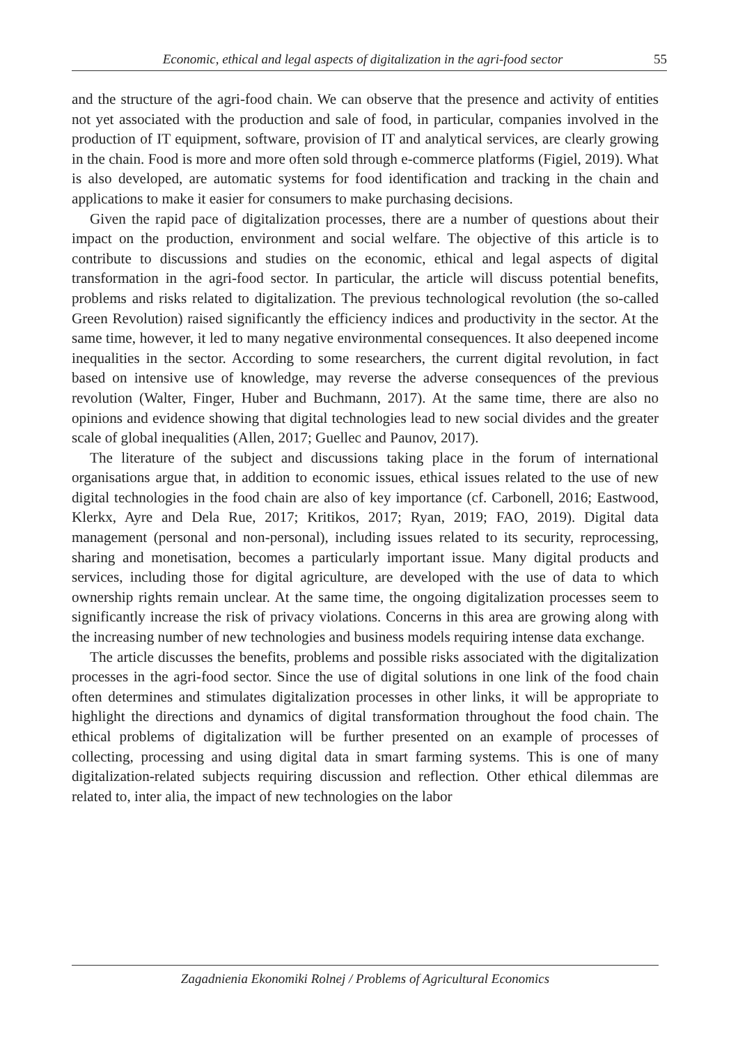Economic, ethical and legal aspects of digitalization in the agri-food sector 55
and the structure of the agri-food chain. We can observe that the presence and activity of entities not yet associated with the production and sale of food, in particular, companies involved in the production of IT equipment, software, provision of IT and analytical services, are clearly growing in the chain. Food is more and more often sold through e-commerce platforms (Figiel, 2019). What is also developed, are automatic systems for food identification and tracking in the chain and applications to make it easier for consumers to make purchasing decisions.
Given the rapid pace of digitalization processes, there are a number of questions about their impact on the production, environment and social welfare. The objective of this article is to contribute to discussions and studies on the economic, ethical and legal aspects of digital transformation in the agri-food sector. In particular, the article will discuss potential benefits, problems and risks related to digitalization. The previous technological revolution (the so-called Green Revolution) raised significantly the efficiency indices and productivity in the sector. At the same time, however, it led to many negative environmental consequences. It also deepened income inequalities in the sector. According to some researchers, the current digital revolution, in fact based on intensive use of knowledge, may reverse the adverse consequences of the previous revolution (Walter, Finger, Huber and Buchmann, 2017). At the same time, there are also no opinions and evidence showing that digital technologies lead to new social divides and the greater scale of global inequalities (Allen, 2017; Guellec and Paunov, 2017).
The literature of the subject and discussions taking place in the forum of international organisations argue that, in addition to economic issues, ethical issues related to the use of new digital technologies in the food chain are also of key importance (cf. Carbonell, 2016; Eastwood, Klerkx, Ayre and Dela Rue, 2017; Kritikos, 2017; Ryan, 2019; FAO, 2019). Digital data management (personal and non-personal), including issues related to its security, reprocessing, sharing and monetisation, becomes a particularly important issue. Many digital products and services, including those for digital agriculture, are developed with the use of data to which ownership rights remain unclear. At the same time, the ongoing digitalization processes seem to significantly increase the risk of privacy violations. Concerns in this area are growing along with the increasing number of new technologies and business models requiring intense data exchange.
The article discusses the benefits, problems and possible risks associated with the digitalization processes in the agri-food sector. Since the use of digital solutions in one link of the food chain often determines and stimulates digitalization processes in other links, it will be appropriate to highlight the directions and dynamics of digital transformation throughout the food chain. The ethical problems of digitalization will be further presented on an example of processes of collecting, processing and using digital data in smart farming systems. This is one of many digitalization-related subjects requiring discussion and reflection. Other ethical dilemmas are related to, inter alia, the impact of new technologies on the labor
Zagadnienia Ekonomiki Rolnej / Problems of Agricultural Economics